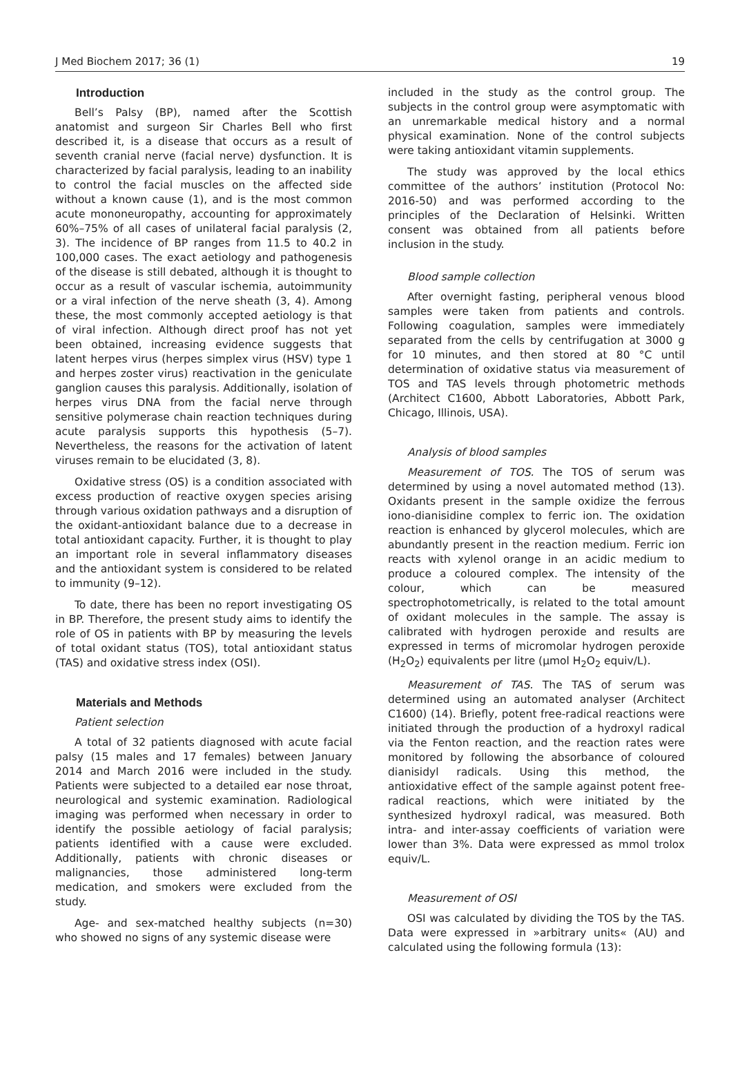J Med Biochem 2017; 36 (1) 19
Introduction
Bell’s Palsy (BP), named after the Scottish anatomist and surgeon Sir Charles Bell who first described it, is a disease that occurs as a result of seventh cranial nerve (facial nerve) dysfunction. It is characterized by facial paralysis, leading to an inability to control the facial muscles on the affected side without a known cause (1), and is the most common acute mononeuropathy, accounting for approximately 60%–75% of all cases of unilateral facial paralysis (2, 3). The incidence of BP ranges from 11.5 to 40.2 in 100,000 cases. The exact aetiology and pathogenesis of the disease is still debated, although it is thought to occur as a result of vascular ischemia, autoimmunity or a viral infection of the nerve sheath (3, 4). Among these, the most commonly accepted aetiology is that of viral infection. Although direct proof has not yet been obtained, increasing evidence suggests that latent herpes virus (herpes simplex virus (HSV) type 1 and herpes zoster virus) reactivation in the geniculate ganglion causes this paralysis. Additionally, isolation of herpes virus DNA from the facial nerve through sensitive polymerase chain reaction techniques during acute paralysis supports this hypothesis (5–7). Nevertheless, the reasons for the activation of latent viruses remain to be elucidated (3, 8).
Oxidative stress (OS) is a condition associated with excess production of reactive oxygen species arising through various oxidation pathways and a disruption of the oxidant-antioxidant balance due to a decrease in total antioxidant capacity. Further, it is thought to play an important role in several inflammatory diseases and the antioxidant system is considered to be related to immunity (9–12).
To date, there has been no report investigating OS in BP. Therefore, the present study aims to identify the role of OS in patients with BP by measuring the levels of total oxidant status (TOS), total antioxidant status (TAS) and oxidative stress index (OSI).
Materials and Methods
Patient selection
A total of 32 patients diagnosed with acute facial palsy (15 males and 17 females) between January 2014 and March 2016 were included in the study. Patients were subjected to a detailed ear nose throat, neurological and systemic examination. Radiological imaging was performed when necessary in order to identify the possible aetiology of facial paralysis; patients identified with a cause were excluded. Additionally, patients with chronic diseases or malignancies, those administered long-term medication, and smokers were excluded from the study.
Age- and sex-matched healthy subjects (n=30) who showed no signs of any systemic disease were
included in the study as the control group. The subjects in the control group were asymptomatic with an unremarkable medical history and a normal physical examination. None of the control subjects were taking antioxidant vitamin supplements.
The study was approved by the local ethics committee of the authors’ institution (Protocol No: 2016-50) and was performed according to the principles of the Declaration of Helsinki. Written consent was obtained from all patients before inclusion in the study.
Blood sample collection
After overnight fasting, peripheral venous blood samples were taken from patients and controls. Following coagulation, samples were immediately separated from the cells by centrifugation at 3000 g for 10 minutes, and then stored at 80 °C until determination of oxidative status via measurement of TOS and TAS levels through photometric methods (Architect C1600, Abbott Laboratories, Abbott Park, Chicago, Illinois, USA).
Analysis of blood samples
Measurement of TOS. The TOS of serum was determined by using a novel automated method (13). Oxidants present in the sample oxidize the ferrous iono-dianisidine complex to ferric ion. The oxidation reaction is enhanced by glycerol molecules, which are abundantly present in the reaction medium. Ferric ion reacts with xylenol orange in an acidic medium to produce a coloured complex. The intensity of the colour, which can be measured spectrophotometrically, is related to the total amount of oxidant molecules in the sample. The assay is calibrated with hydrogen peroxide and results are expressed in terms of micromolar hydrogen peroxide (H<sub>2</sub>O<sub>2</sub>) equivalents per litre (µmol H<sub>2</sub>O<sub>2</sub> equiv/L).
Measurement of TAS. The TAS of serum was determined using an automated analyser (Architect C1600) (14). Briefly, potent free-radical reactions were initiated through the production of a hydroxyl radical via the Fenton reaction, and the reaction rates were monitored by following the absorbance of coloured dianisidyl radicals. Using this method, the antioxidative effect of the sample against potent free-radical reactions, which were initiated by the synthesized hydroxyl radical, was measured. Both intra- and inter-assay coefficients of variation were lower than 3%. Data were expressed as mmol trolox equiv/L.
Measurement of OSI
OSI was calculated by dividing the TOS by the TAS. Data were expressed in »arbitrary units« (AU) and calculated using the following formula (13):